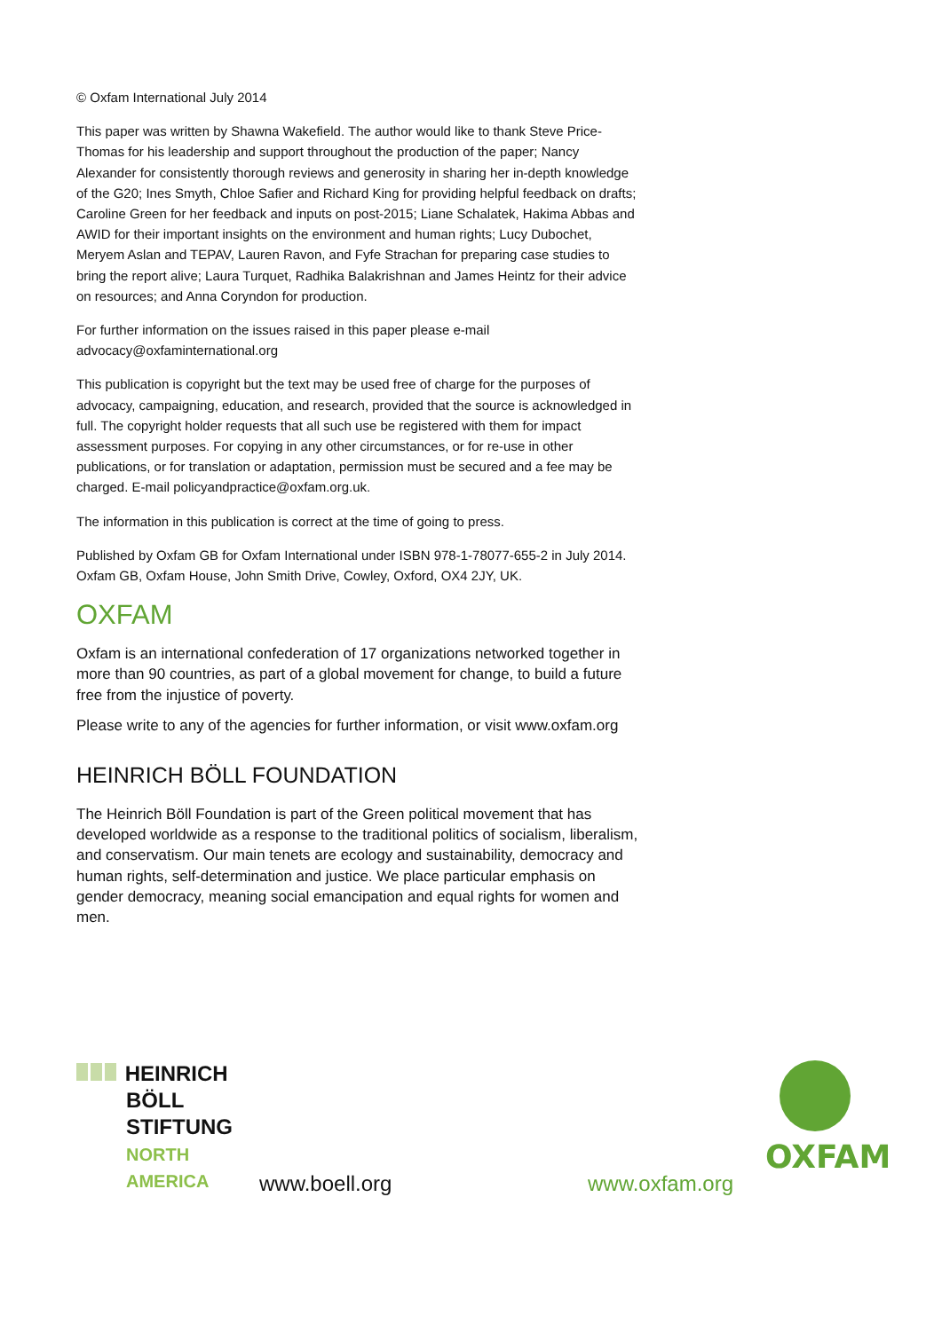© Oxfam International July 2014
This paper was written by Shawna Wakefield. The author would like to thank Steve Price-Thomas for his leadership and support throughout the production of the paper; Nancy Alexander for consistently thorough reviews and generosity in sharing her in-depth knowledge of the G20; Ines Smyth, Chloe Safier and Richard King for providing helpful feedback on drafts; Caroline Green for her feedback and inputs on post-2015; Liane Schalatek, Hakima Abbas and AWID for their important insights on the environment and human rights; Lucy Dubochet, Meryem Aslan and TEPAV, Lauren Ravon, and Fyfe Strachan for preparing case studies to bring the report alive; Laura Turquet, Radhika Balakrishnan and James Heintz for their advice on resources; and Anna Coryndon for production.
For further information on the issues raised in this paper please e-mail advocacy@oxfaminternational.org
This publication is copyright but the text may be used free of charge for the purposes of advocacy, campaigning, education, and research, provided that the source is acknowledged in full. The copyright holder requests that all such use be registered with them for impact assessment purposes. For copying in any other circumstances, or for re-use in other publications, or for translation or adaptation, permission must be secured and a fee may be charged. E-mail policyandpractice@oxfam.org.uk.
The information in this publication is correct at the time of going to press.
Published by Oxfam GB for Oxfam International under ISBN 978-1-78077-655-2 in July 2014.
Oxfam GB, Oxfam House, John Smith Drive, Cowley, Oxford, OX4 2JY, UK.
OXFAM
Oxfam is an international confederation of 17 organizations networked together in more than 90 countries, as part of a global movement for change, to build a future free from the injustice of poverty.
Please write to any of the agencies for further information, or visit www.oxfam.org
HEINRICH BÖLL FOUNDATION
The Heinrich Böll Foundation is part of the Green political movement that has developed worldwide as a response to the traditional politics of socialism, liberalism, and conservatism. Our main tenets are ecology and sustainability, democracy and human rights, self-determination and justice. We place particular emphasis on gender democracy, meaning social emancipation and equal rights for women and men.
HEINRICH
BÖLL
STIFTUNG
NORTH
AMERICA
www.boell.org www.oxfam.org
OXFAM